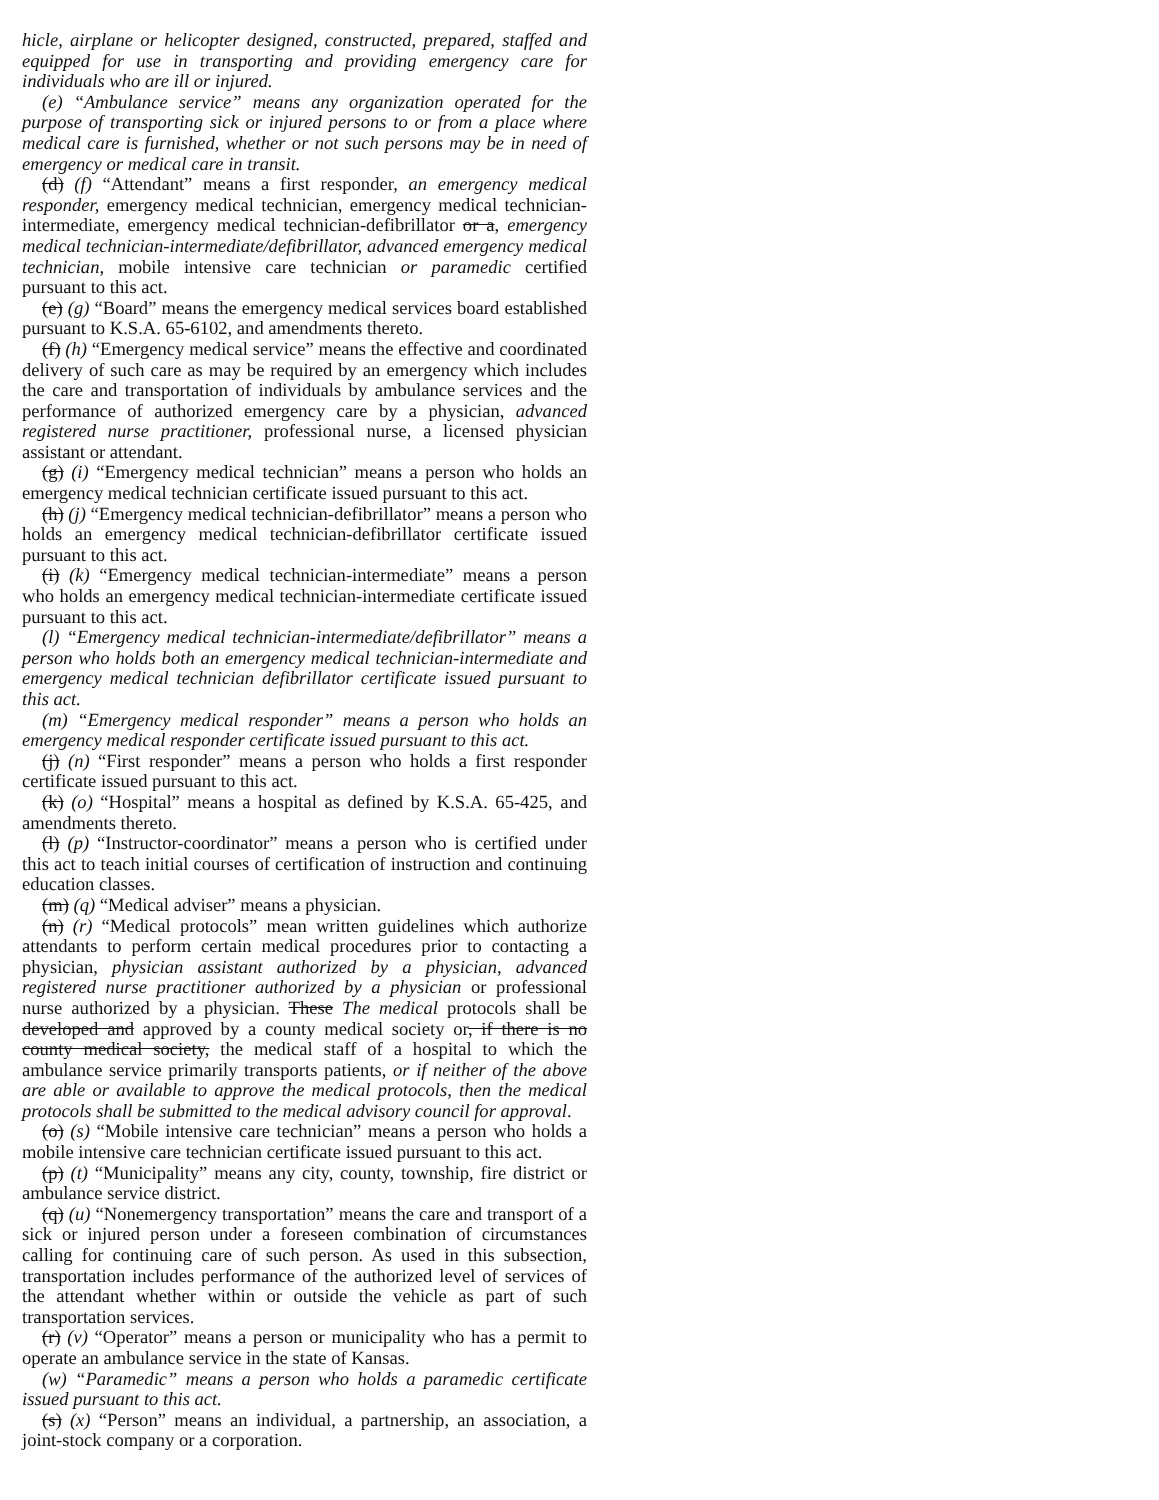hicle, airplane or helicopter designed, constructed, prepared, staffed and equipped for use in transporting and providing emergency care for individuals who are ill or injured.
(e) “Ambulance service” means any organization operated for the purpose of transporting sick or injured persons to or from a place where medical care is furnished, whether or not such persons may be in need of emergency or medical care in transit.
(d) (f) “Attendant” means a first responder, an emergency medical responder, emergency medical technician, emergency medical technician-intermediate, emergency medical technician-defibrillator or a, emergency medical technician-intermediate/defibrillator, advanced emergency medical technician, mobile intensive care technician or paramedic certified pursuant to this act.
(e) (g) “Board” means the emergency medical services board established pursuant to K.S.A. 65-6102, and amendments thereto.
(f) (h) “Emergency medical service” means the effective and coordinated delivery of such care as may be required by an emergency which includes the care and transportation of individuals by ambulance services and the performance of authorized emergency care by a physician, advanced registered nurse practitioner, professional nurse, a licensed physician assistant or attendant.
(g) (i) “Emergency medical technician” means a person who holds an emergency medical technician certificate issued pursuant to this act.
(h) (j) “Emergency medical technician-defibrillator” means a person who holds an emergency medical technician-defibrillator certificate issued pursuant to this act.
(i) (k) “Emergency medical technician-intermediate” means a person who holds an emergency medical technician-intermediate certificate issued pursuant to this act.
(l) “Emergency medical technician-intermediate/defibrillator” means a person who holds both an emergency medical technician-intermediate and emergency medical technician defibrillator certificate issued pursuant to this act.
(m) “Emergency medical responder” means a person who holds an emergency medical responder certificate issued pursuant to this act.
(j) (n) “First responder” means a person who holds a first responder certificate issued pursuant to this act.
(k) (o) “Hospital” means a hospital as defined by K.S.A. 65-425, and amendments thereto.
(l) (p) “Instructor-coordinator” means a person who is certified under this act to teach initial courses of certification of instruction and continuing education classes.
(m) (q) “Medical adviser” means a physician.
(n) (r) “Medical protocols” mean written guidelines which authorize attendants to perform certain medical procedures prior to contacting a physician, physician assistant authorized by a physician, advanced registered nurse practitioner authorized by a physician or professional nurse authorized by a physician. These The medical protocols shall be developed and approved by a county medical society or, if there is no county medical society, the medical staff of a hospital to which the ambulance service primarily transports patients, or if neither of the above are able or available to approve the medical protocols, then the medical protocols shall be submitted to the medical advisory council for approval.
(o) (s) “Mobile intensive care technician” means a person who holds a mobile intensive care technician certificate issued pursuant to this act.
(p) (t) “Municipality” means any city, county, township, fire district or ambulance service district.
(q) (u) “Nonemergency transportation” means the care and transport of a sick or injured person under a foreseen combination of circumstances calling for continuing care of such person. As used in this subsection, transportation includes performance of the authorized level of services of the attendant whether within or outside the vehicle as part of such transportation services.
(r) (v) “Operator” means a person or municipality who has a permit to operate an ambulance service in the state of Kansas.
(w) “Paramedic” means a person who holds a paramedic certificate issued pursuant to this act.
(s) (x) “Person” means an individual, a partnership, an association, a joint-stock company or a corporation.